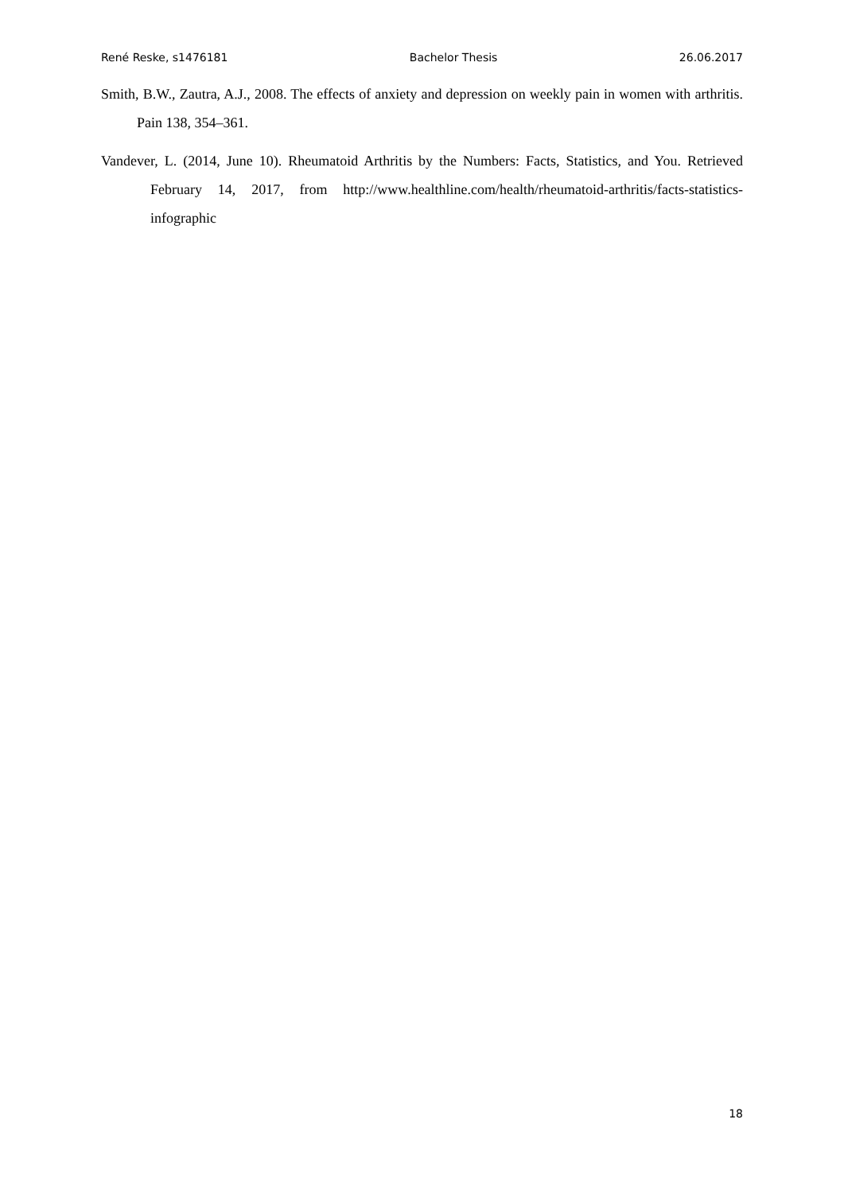René Reske, s1476181 Bachelor Thesis 26.06.2017
Smith, B.W., Zautra, A.J., 2008. The effects of anxiety and depression on weekly pain in women with arthritis. Pain 138, 354–361.
Vandever, L. (2014, June 10). Rheumatoid Arthritis by the Numbers: Facts, Statistics, and You. Retrieved February 14, 2017, from http://www.healthline.com/health/rheumatoid-arthritis/facts-statistics-infographic
18